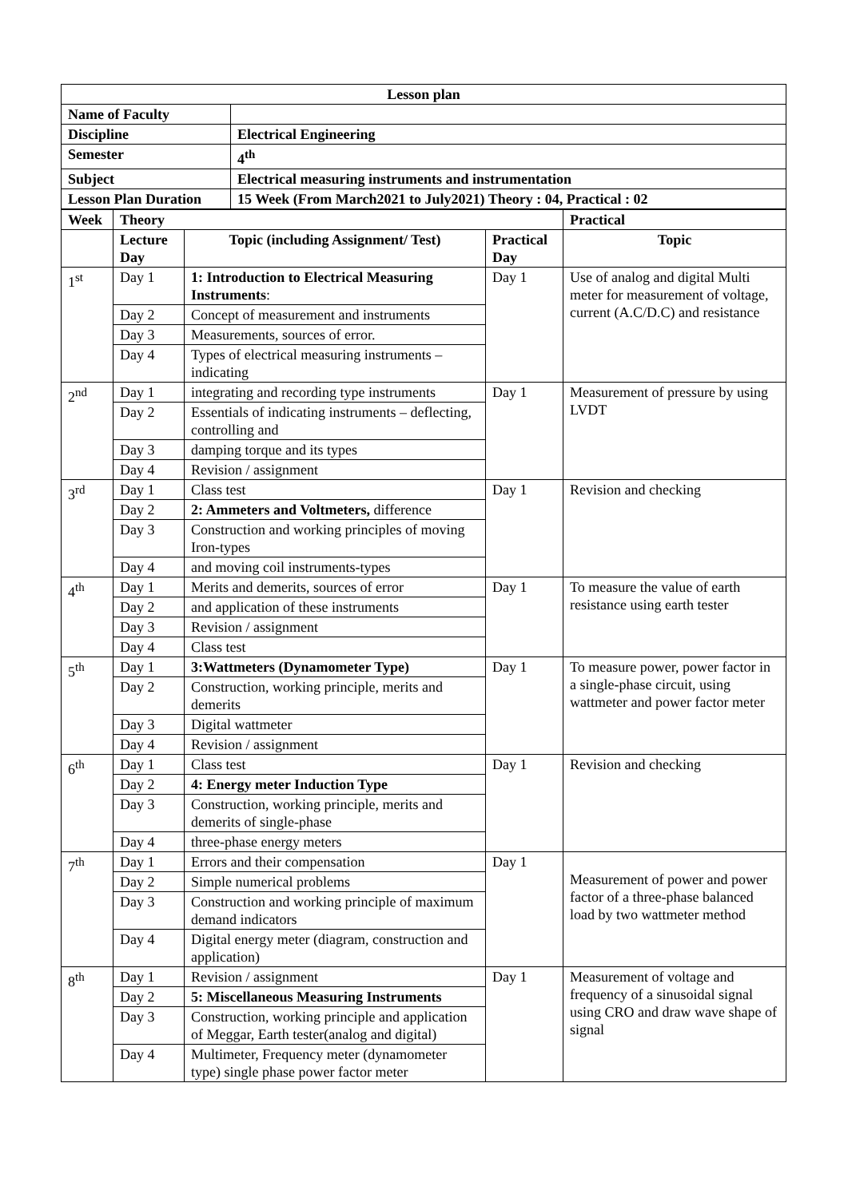| Lesson plan | |
| --- | --- |
| Name of Faculty | |
| Discipline | Electrical Engineering |
| Semester | 4<sup>th</sup> |
| Subject | Electrical measuring instruments and instrumentation |
| Lesson Plan Duration | 15 Week (From March2021 to July2021) Theory : 04, Practical : 02 |
| Week | Theory | | | Practical | |
| --- | --- | --- | --- | --- | --- |
| | Lecture Day | Topic (including Assignment/ Test) | | Practical Day | Topic |
| 1<sup>st</sup> | Day 1 | 1: Introduction to Electrical Measuring Instruments : | Day 1 | Use of analog and digital Multi meter for measurement of voltage, current (A.C/D.C) and resistance | |
| | Day 2 | Concept of measurement and instruments | | | |
| | Day 3 | Measurements, sources of error. | | | |
| | Day 4 | Types of electrical measuring instruments – indicating | | | |
| 2<sup>nd</sup> | Day 1 | integrating and recording type instruments | Day 1 | Measurement of pressure by using LVDT | |
| | Day 2 | Essentials of indicating instruments – deflecting, controlling and | | | |
| | Day 3 | damping torque and its types | | | |
| | Day 4 | Revision / assignment | | | |
| 3<sup>rd</sup> | Day 1 | Class test | Day 1 | Revision and checking | |
| | Day 2 | 2: Ammeters and Voltmeters, difference | | | |
| | Day 3 | Construction and working principles of moving Iron-types | | | |
| | Day 4 | and moving coil instruments-types | | | |
| 4<sup>th</sup> | Day 1 | Merits and demerits, sources of error | Day 1 | To measure the value of earth resistance using earth tester | |
| | Day 2 | and application of these instruments | | | |
| | Day 3 | Revision / assignment | | | |
| | Day 4 | Class test | | | |
| 5<sup>th</sup> | Day 1 | 3:Wattmeters (Dynamometer Type) | Day 1 | To measure power, power factor in a single-phase circuit, using wattmeter and power factor meter | |
| | Day 2 | Construction, working principle, merits and demerits | | | |
| | Day 3 | Digital wattmeter | | | |
| | Day 4 | Revision / assignment | | | |
| 6<sup>th</sup> | Day 1 | Class test | Day 1 | Revision and checking | |
| | Day 2 | 4: Energy meter Induction Type | | | |
| | Day 3 | Construction, working principle, merits and demerits of single-phase | | | |
| | Day 4 | three-phase energy meters | | | |
| 7<sup>th</sup> | Day 1 | Errors and their compensation | Day 1 | Measurement of power and power factor of a three-phase balanced load by two wattmeter method | |
| | Day 2 | Simple numerical problems | | | |
| | Day 3 | Construction and working principle of maximum demand indicators | | | |
| | Day 4 | Digital energy meter (diagram, construction and application) | | | |
| 8<sup>th</sup> | Day 1 | Revision / assignment | Day 1 | Measurement of voltage and frequency of a sinusoidal signal using CRO and draw wave shape of signal | |
| | Day 2 | 5: Miscellaneous Measuring Instruments | | | |
| | Day 3 | Construction, working principle and application of Meggar, Earth tester(analog and digital) | | | |
| | Day 4 | Multimeter, Frequency meter (dynamometer type) single phase power factor meter | | | |